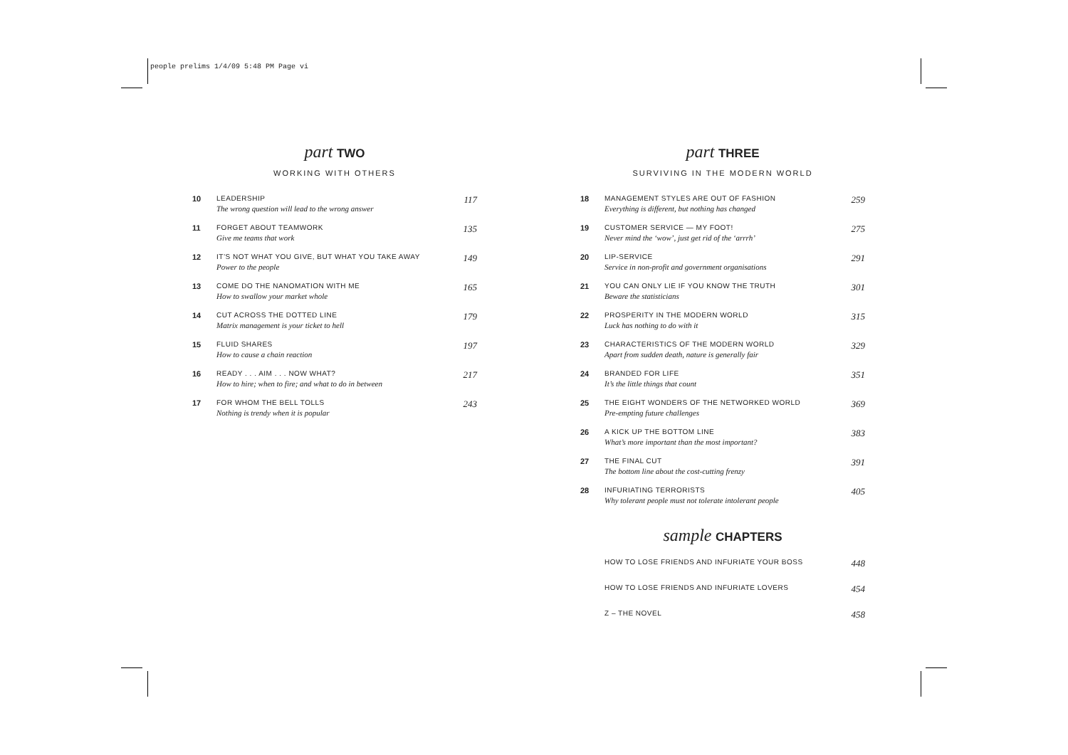people prelims 1/4/09 5:48 PM Page vi
part TWO
WORKING WITH OTHERS
10 LEADERSHIP
The wrong question will lead to the wrong answer 117
11 FORGET ABOUT TEAMWORK
Give me teams that work 135
12 IT’S NOT WHAT YOU GIVE, BUT WHAT YOU TAKE AWAY
Power to the people 149
13 COME DO THE NANOMATION WITH ME
How to swallow your market whole 165
14 CUT ACROSS THE DOTTED LINE
Matrix management is your ticket to hell 179
15 FLUID SHARES
How to cause a chain reaction 197
16 READY . . . AIM . . . NOW WHAT?
How to hire; when to fire; and what to do in between 217
17 FOR WHOM THE BELL TOLLS
Nothing is trendy when it is popular 243
part THREE
SURVIVING IN THE MODERN WORLD
18 MANAGEMENT STYLES ARE OUT OF FASHION
Everything is different, but nothing has changed 259
19 CUSTOMER SERVICE — MY FOOT!
Never mind the ‘wow’, just get rid of the ‘arrrh’ 275
20 LIP-SERVICE
Service in non-profit and government organisations 291
21 YOU CAN ONLY LIE IF YOU KNOW THE TRUTH
Beware the statisticians 301
22 PROSPERITY IN THE MODERN WORLD
Luck has nothing to do with it 315
23 CHARACTERISTICS OF THE MODERN WORLD
Apart from sudden death, nature is generally fair 329
24 BRANDED FOR LIFE
It’s the little things that count 351
25 THE EIGHT WONDERS OF THE NETWORKED WORLD
Pre-empting future challenges 369
26 A KICK UP THE BOTTOM LINE
What’s more important than the most important? 383
27 THE FINAL CUT
The bottom line about the cost-cutting frenzy 391
28 INFURIATING TERRORISTS
Why tolerant people must not tolerate intolerant people 405
sample CHAPTERS
HOW TO LOSE FRIENDS AND INFURIATE YOUR BOSS 448
HOW TO LOSE FRIENDS AND INFURIATE LOVERS 454
Z – THE NOVEL 458